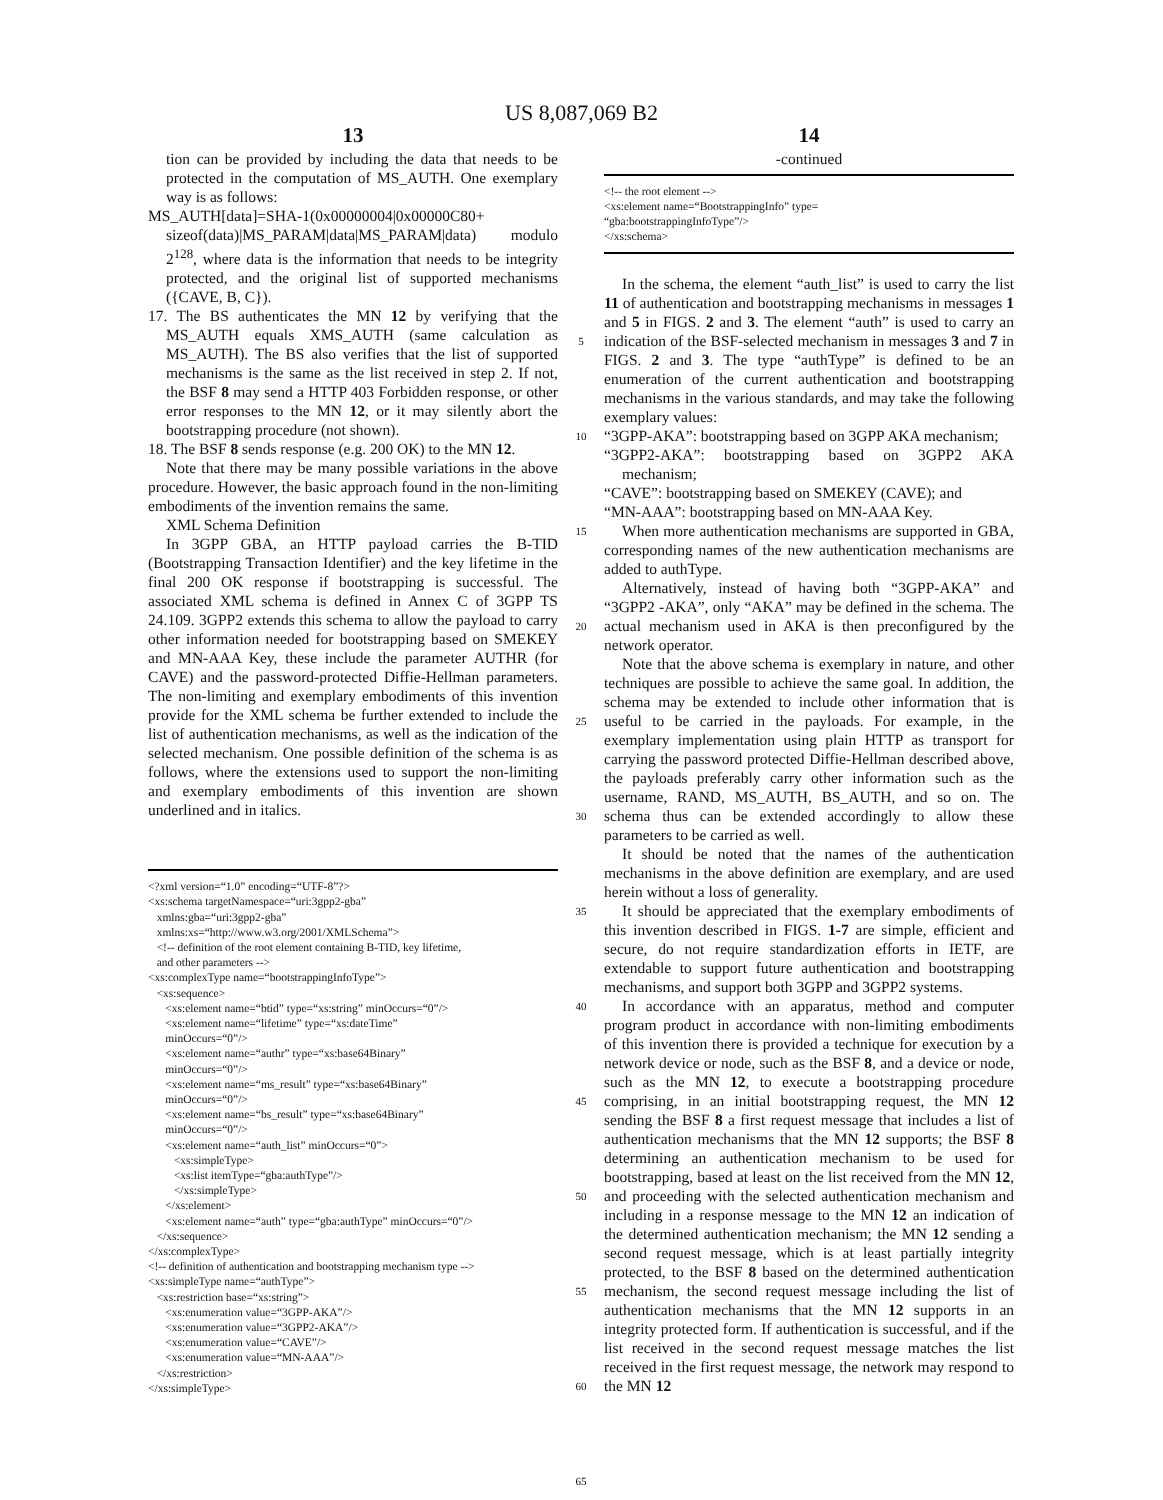US 8,087,069 B2
13
tion can be provided by including the data that needs to be protected in the computation of MS_AUTH. One exemplary way is as follows:
MS_AUTH[data]=SHA-1(0x00000004|0x00000C80+ sizeof(data)|MS_PARAM|data|MS_PARAM|data) modulo 2<sup>128</sup>, where data is the information that needs to be integrity protected, and the original list of supported mechanisms ({CAVE, B, C}).
17. The BS authenticates the MN 12 by verifying that the MS_AUTH equals XMS_AUTH (same calculation as MS_AUTH). The BS also verifies that the list of supported mechanisms is the same as the list received in step 2. If not, the BSF 8 may send a HTTP 403 Forbidden response, or other error responses to the MN 12, or it may silently abort the bootstrapping procedure (not shown).
18. The BSF 8 sends response (e.g. 200 OK) to the MN 12.
Note that there may be many possible variations in the above procedure. However, the basic approach found in the non-limiting embodiments of the invention remains the same.
XML Schema Definition
In 3GPP GBA, an HTTP payload carries the B-TID (Bootstrapping Transaction Identifier) and the key lifetime in the final 200 OK response if bootstrapping is successful. The associated XML schema is defined in Annex C of 3GPP TS 24.109. 3GPP2 extends this schema to allow the payload to carry other information needed for bootstrapping based on SMEKEY and MN-AAA Key, these include the parameter AUTHR (for CAVE) and the password-protected Diffie-Hellman parameters. The non-limiting and exemplary embodiments of this invention provide for the XML schema be further extended to include the list of authentication mechanisms, as well as the indication of the selected mechanism. One possible definition of the schema is as follows, where the extensions used to support the non-limiting and exemplary embodiments of this invention are shown underlined and in italics.
<?xml version=“1.0” encoding=“UTF-8”?> <xs:schema targetNamespace=“uri:3gpp2-gba” xmlns:gba=“uri:3gpp2-gba” xmlns:xs=“http://www.w3.org/2001/XMLSchema”> <!-- definition of the root element containing B-TID, key lifetime, and other parameters --> <xs:complexType name=“bootstrappingInfoType”> <xs:sequence> <xs:element name=“btid” type=“xs:string” minOccurs=“0”/> <xs:element name=“lifetime” type=“xs:dateTime” minOccurs=“0”/> <xs:element name=“authr” type=“xs:base64Binary” minOccurs=“0”/> <xs:element name=“ms_result” type=“xs:base64Binary” minOccurs=“0”/> <xs:element name=“bs_result” type=“xs:base64Binary” minOccurs=“0”/> <xs:element name=“auth_list” minOccurs=“0”> <xs:simpleType> <xs:list itemType=“gba:authType”/> </xs:simpleType> </xs:element> <xs:element name=“auth” type=“gba:authType” minOccurs=“0”/> </xs:sequence> </xs:complexType> <!-- definition of authentication and bootstrapping mechanism type --> <xs:simpleType name=“authType”> <xs:restriction base=“xs:string”> <xs:enumeration value=“3GPP-AKA”/> <xs:enumeration value=“3GPP2-AKA”/> <xs:enumeration value=“CAVE”/> <xs:enumeration value=“MN-AAA”/> </xs:restriction> </xs:simpleType>
5
10
15
20
25
30
35
40
45
50
55
60
65
14
-continued
<!-- the root element --> <xs:element name=“BootstrappingInfo” type= “gba:bootstrappingInfoType”/> </xs:schema>
In the schema, the element “auth_list” is used to carry the list 11 of authentication and bootstrapping mechanisms in messages 1 and 5 in FIGS. 2 and 3. The element “auth” is used to carry an indication of the BSF-selected mechanism in messages 3 and 7 in FIGS. 2 and 3. The type “authType” is defined to be an enumeration of the current authentication and bootstrapping mechanisms in the various standards, and may take the following exemplary values:
“3GPP-AKA”: bootstrapping based on 3GPP AKA mechanism;
“3GPP2-AKA”: bootstrapping based on 3GPP2 AKA mechanism;
“CAVE”: bootstrapping based on SMEKEY (CAVE); and
“MN-AAA”: bootstrapping based on MN-AAA Key.
When more authentication mechanisms are supported in GBA, corresponding names of the new authentication mechanisms are added to authType.
Alternatively, instead of having both “3GPP-AKA” and “3GPP2 -AKA”, only “AKA” may be defined in the schema. The actual mechanism used in AKA is then preconfigured by the network operator.
Note that the above schema is exemplary in nature, and other techniques are possible to achieve the same goal. In addition, the schema may be extended to include other information that is useful to be carried in the payloads. For example, in the exemplary implementation using plain HTTP as transport for carrying the password protected Diffie-Hellman described above, the payloads preferably carry other information such as the username, RAND, MS_AUTH, BS_AUTH, and so on. The schema thus can be extended accordingly to allow these parameters to be carried as well.
It should be noted that the names of the authentication mechanisms in the above definition are exemplary, and are used herein without a loss of generality.
It should be appreciated that the exemplary embodiments of this invention described in FIGS. 1-7 are simple, efficient and secure, do not require standardization efforts in IETF, are extendable to support future authentication and bootstrapping mechanisms, and support both 3GPP and 3GPP2 systems.
In accordance with an apparatus, method and computer program product in accordance with non-limiting embodiments of this invention there is provided a technique for execution by a network device or node, such as the BSF 8, and a device or node, such as the MN 12, to execute a bootstrapping procedure comprising, in an initial bootstrapping request, the MN 12 sending the BSF 8 a first request message that includes a list of authentication mechanisms that the MN 12 supports; the BSF 8 determining an authentication mechanism to be used for bootstrapping, based at least on the list received from the MN 12, and proceeding with the selected authentication mechanism and including in a response message to the MN 12 an indication of the determined authentication mechanism; the MN 12 sending a second request message, which is at least partially integrity protected, to the BSF 8 based on the determined authentication mechanism, the second request message including the list of authentication mechanisms that the MN 12 supports in an integrity protected form. If authentication is successful, and if the list received in the second request message matches the list received in the first request message, the network may respond to the MN 12